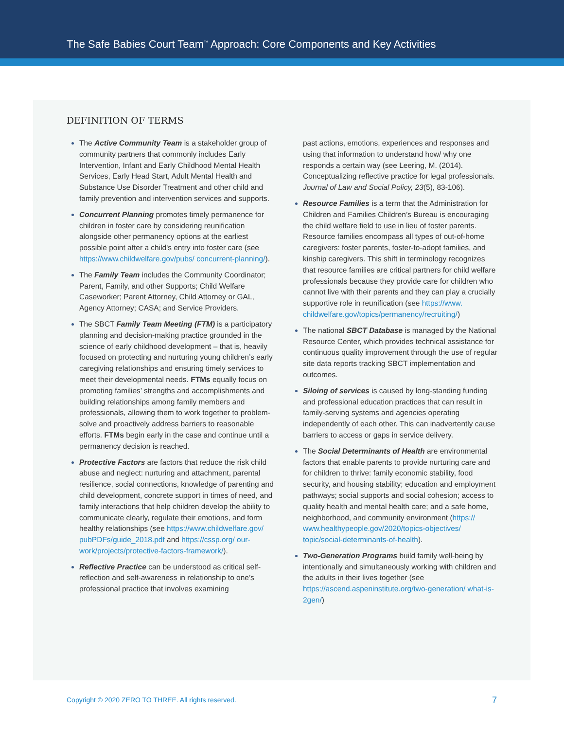The Safe Babies Court Team<sup>™</sup> Approach: Core Components and Key Activities
DEFINITION OF TERMS
The Active Community Team is a stakeholder group of community partners that commonly includes Early Intervention, Infant and Early Childhood Mental Health Services, Early Head Start, Adult Mental Health and Substance Use Disorder Treatment and other child and family prevention and intervention services and supports.
Concurrent Planning promotes timely permanence for children in foster care by considering reunification alongside other permanency options at the earliest possible point after a child's entry into foster care (see https://www.childwelfare.gov/pubs/ concurrent-planning/).
The Family Team includes the Community Coordinator; Parent, Family, and other Supports; Child Welfare Caseworker; Parent Attorney, Child Attorney or GAL, Agency Attorney; CASA; and Service Providers.
The SBCT Family Team Meeting (FTM) is a participatory planning and decision-making practice grounded in the science of early childhood development – that is, heavily focused on protecting and nurturing young children’s early caregiving relationships and ensuring timely services to meet their developmental needs. FTMs equally focus on promoting families’ strengths and accomplishments and building relationships among family members and professionals, allowing them to work together to problem-solve and proactively address barriers to reasonable efforts. FTMs begin early in the case and continue until a permanency decision is reached.
Protective Factors are factors that reduce the risk child abuse and neglect: nurturing and attachment, parental resilience, social connections, knowledge of parenting and child development, concrete support in times of need, and family interactions that help children develop the ability to communicate clearly, regulate their emotions, and form healthy relationships (see https://www.childwelfare.gov/ pubPDFs/guide_2018.pdf and https://cssp.org/ our-work/projects/protective-factors-framework/).
Reflective Practice can be understood as critical self-reflection and self-awareness in relationship to one’s professional practice that involves examining
past actions, emotions, experiences and responses and using that information to understand how/ why one responds a certain way (see Leering, M. (2014). Conceptualizing reflective practice for legal professionals. Journal of Law and Social Policy, 23(5), 83-106).
Resource Families is a term that the Administration for Children and Families Children’s Bureau is encouraging the child welfare field to use in lieu of foster parents. Resource families encompass all types of out-of-home caregivers: foster parents, foster-to-adopt families, and kinship caregivers. This shift in terminology recognizes that resource families are critical partners for child welfare professionals because they provide care for children who cannot live with their parents and they can play a crucially supportive role in reunification (see https://www. childwelfare.gov/topics/permanency/recruiting/)
The national SBCT Database is managed by the National Resource Center, which provides technical assistance for continuous quality improvement through the use of regular site data reports tracking SBCT implementation and outcomes.
Siloing of services is caused by long-standing funding and professional education practices that can result in family-serving systems and agencies operating independently of each other. This can inadvertently cause barriers to access or gaps in service delivery.
The Social Determinants of Health are environmental factors that enable parents to provide nurturing care and for children to thrive: family economic stability, food security, and housing stability; education and employment pathways; social supports and social cohesion; access to quality health and mental health care; and a safe home, neighborhood, and community environment (https:// www.healthypeople.gov/2020/topics-objectives/ topic/social-determinants-of-health).
Two-Generation Programs build family well-being by intentionally and simultaneously working with children and the adults in their lives together (see https://ascend.aspeninstitute.org/two-generation/ what-is-2gen/)
Copyright © 2020 ZERO TO THREE. All rights reserved.
7